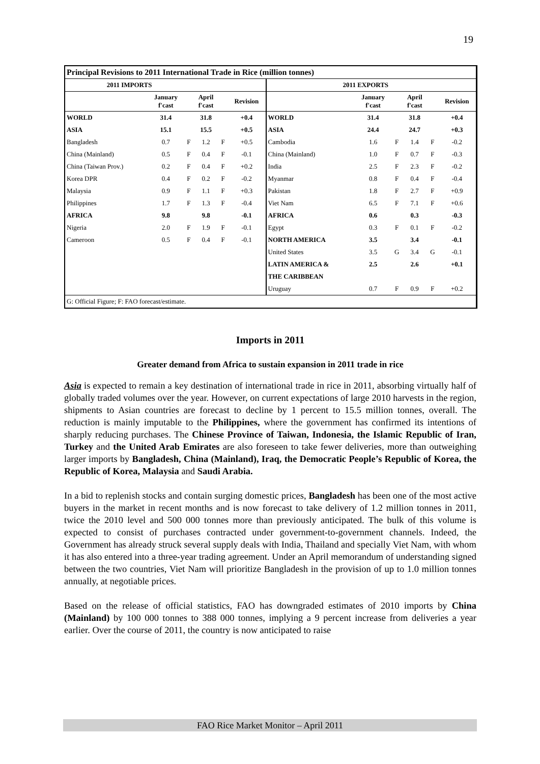19
| Principal Revisions to 2011 International Trade in Rice (million tonnes) | | | | | | | | | | | |
| 2011 IMPORTS | | | | | | 2011 EXPORTS | | | | | |
| | January f'cast | | April f'cast | | Revision | | January f'cast | | April f'cast | | Revision |
| WORLD | 31.4 | | 31.8 | | +0.4 | WORLD | 31.4 | | 31.8 | | +0.4 |
| ASIA | 15.1 | | 15.5 | | +0.5 | ASIA | 24.4 | | 24.7 | | +0.3 |
| Bangladesh | 0.7 | F | 1.2 | F | +0.5 | Cambodia | 1.6 | F | 1.4 | F | -0.2 |
| China (Mainland) | 0.5 | F | 0.4 | F | -0.1 | China (Mainland) | 1.0 | F | 0.7 | F | -0.3 |
| China (Taiwan Prov.) | 0.2 | F | 0.4 | F | +0.2 | India | 2.5 | F | 2.3 | F | -0.2 |
| Korea DPR | 0.4 | F | 0.2 | F | -0.2 | Myanmar | 0.8 | F | 0.4 | F | -0.4 |
| Malaysia | 0.9 | F | 1.1 | F | +0.3 | Pakistan | 1.8 | F | 2.7 | F | +0.9 |
| Philippines | 1.7 | F | 1.3 | F | -0.4 | Viet Nam | 6.5 | F | 7.1 | F | +0.6 |
| AFRICA | 9.8 | | 9.8 | | -0.1 | AFRICA | 0.6 | | 0.3 | | -0.3 |
| Nigeria | 2.0 | F | 1.9 | F | -0.1 | Egypt | 0.3 | F | 0.1 | F | -0.2 |
| Cameroon | 0.5 | F | 0.4 | F | -0.1 | NORTH AMERICA | 3.5 | | 3.4 | | -0.1 |
| | | | | | | United States | 3.5 | G | 3.4 | G | -0.1 |
| | | | | | | LATIN AMERICA & | 2.5 | | 2.6 | | +0.1 |
| | | | | | | THE CARIBBEAN | | | | | |
| | | | | | | Uruguay | 0.7 | F | 0.9 | F | +0.2 |
| G: Official Figure; F: FAO forecast/estimate. | | | | | | | | | | | |
Imports in 2011
Greater demand from Africa to sustain expansion in 2011 trade in rice
Asia is expected to remain a key destination of international trade in rice in 2011, absorbing virtually half of globally traded volumes over the year. However, on current expectations of large 2010 harvests in the region, shipments to Asian countries are forecast to decline by 1 percent to 15.5 million tonnes, overall. The reduction is mainly imputable to the Philippines, where the government has confirmed its intentions of sharply reducing purchases. The Chinese Province of Taiwan, Indonesia, the Islamic Republic of Iran, Turkey and the United Arab Emirates are also foreseen to take fewer deliveries, more than outweighing larger imports by Bangladesh, China (Mainland), Iraq, the Democratic People’s Republic of Korea, the Republic of Korea, Malaysia and Saudi Arabia.
In a bid to replenish stocks and contain surging domestic prices, Bangladesh has been one of the most active buyers in the market in recent months and is now forecast to take delivery of 1.2 million tonnes in 2011, twice the 2010 level and 500 000 tonnes more than previously anticipated. The bulk of this volume is expected to consist of purchases contracted under government-to-government channels. Indeed, the Government has already struck several supply deals with India, Thailand and specially Viet Nam, with whom it has also entered into a three-year trading agreement. Under an April memorandum of understanding signed between the two countries, Viet Nam will prioritize Bangladesh in the provision of up to 1.0 million tonnes annually, at negotiable prices.
Based on the release of official statistics, FAO has downgraded estimates of 2010 imports by China (Mainland) by 100 000 tonnes to 388 000 tonnes, implying a 9 percent increase from deliveries a year earlier. Over the course of 2011, the country is now anticipated to raise
FAO Rice Market Monitor – April 2011